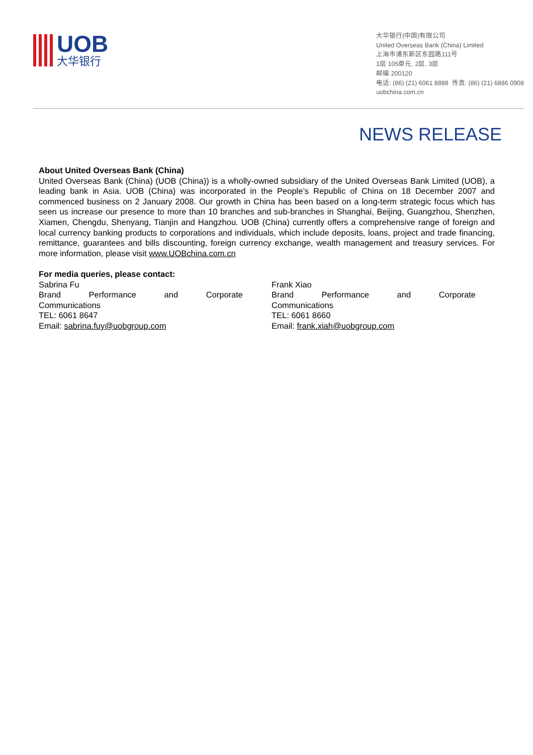UOB
大华银行
大华银行(中国)有限公司
United Overseas Bank (China) Limited
上海市浦东新区东园路111号
1层 105单元, 2层, 3层
邮编 200120
电话: (86) (21) 6061 8888 传真: (86) (21) 6886 0908
uobchina.com.cn
NEWS RELEASE
About United Overseas Bank (China)
United Overseas Bank (China) (UOB (China)) is a wholly-owned subsidiary of the United Overseas Bank Limited (UOB), a leading bank in Asia. UOB (China) was incorporated in the People’s Republic of China on 18 December 2007 and commenced business on 2 January 2008. Our growth in China has been based on a long-term strategic focus which has seen us increase our presence to more than 10 branches and sub-branches in Shanghai, Beijing, Guangzhou, Shenzhen, Xiamen, Chengdu, Shenyang, Tianjin and Hangzhou. UOB (China) currently offers a comprehensive range of foreign and local currency banking products to corporations and individuals, which include deposits, loans, project and trade financing, remittance, guarantees and bills discounting, foreign currency exchange, wealth management and treasury services. For more information, please visit www.UOBchina.com.cn
For media queries, please contact:
Sabrina Fu
Brand Performance and Corporate
Communications
TEL: 6061 8647
Email: sabrina.fuy@uobgroup.com
Frank Xiao
Brand Performance and Corporate
Communications
TEL: 6061 8660
Email: frank.xiah@uobgroup.com